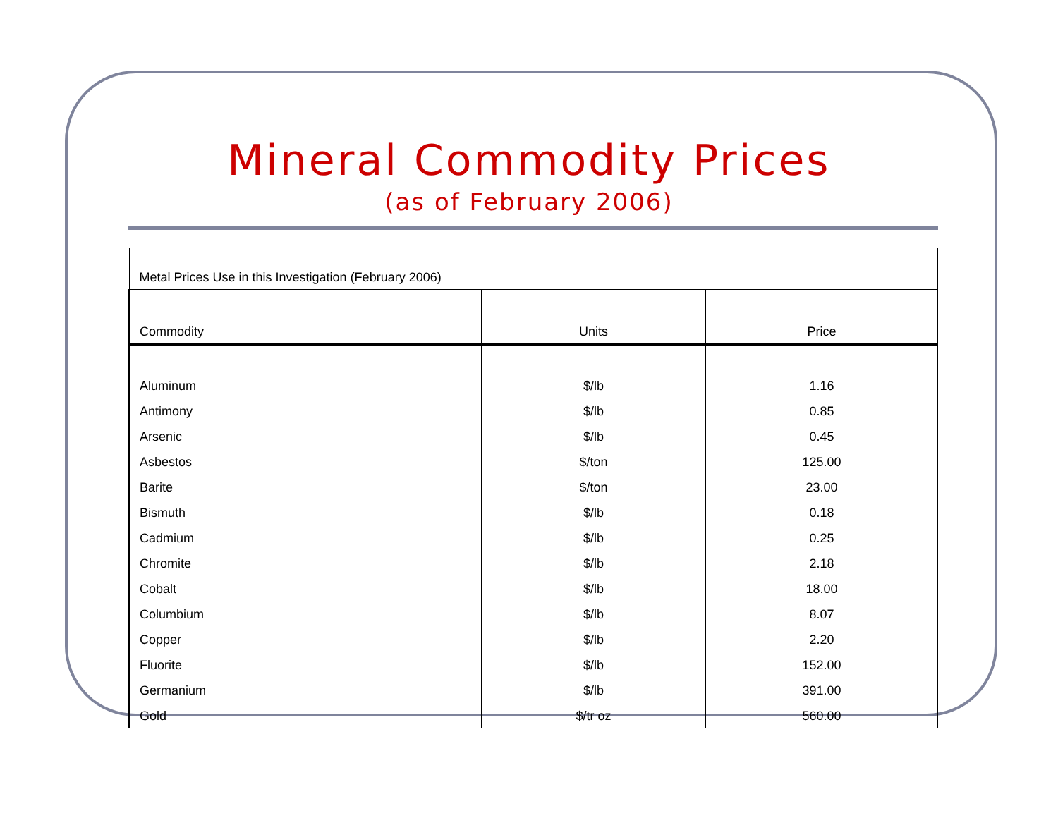Mineral Commodity Prices
(as of February 2006)
| Metal Prices Use in this Investigation (February 2006) | | |
| Commodity | Units | Price |
| Aluminum | $/lb | 1.16 |
| Antimony | $/lb | 0.85 |
| Arsenic | $/lb | 0.45 |
| Asbestos | $/ton | 125.00 |
| Barite | $/ton | 23.00 |
| Bismuth | $/lb | 0.18 |
| Cadmium | $/lb | 0.25 |
| Chromite | $/lb | 2.18 |
| Cobalt | $/lb | 18.00 |
| Columbium | $/lb | 8.07 |
| Copper | $/lb | 2.20 |
| Fluorite | $/lb | 152.00 |
| Germanium | $/lb | 391.00 |
| Gold | $/tr oz | 560.00 |